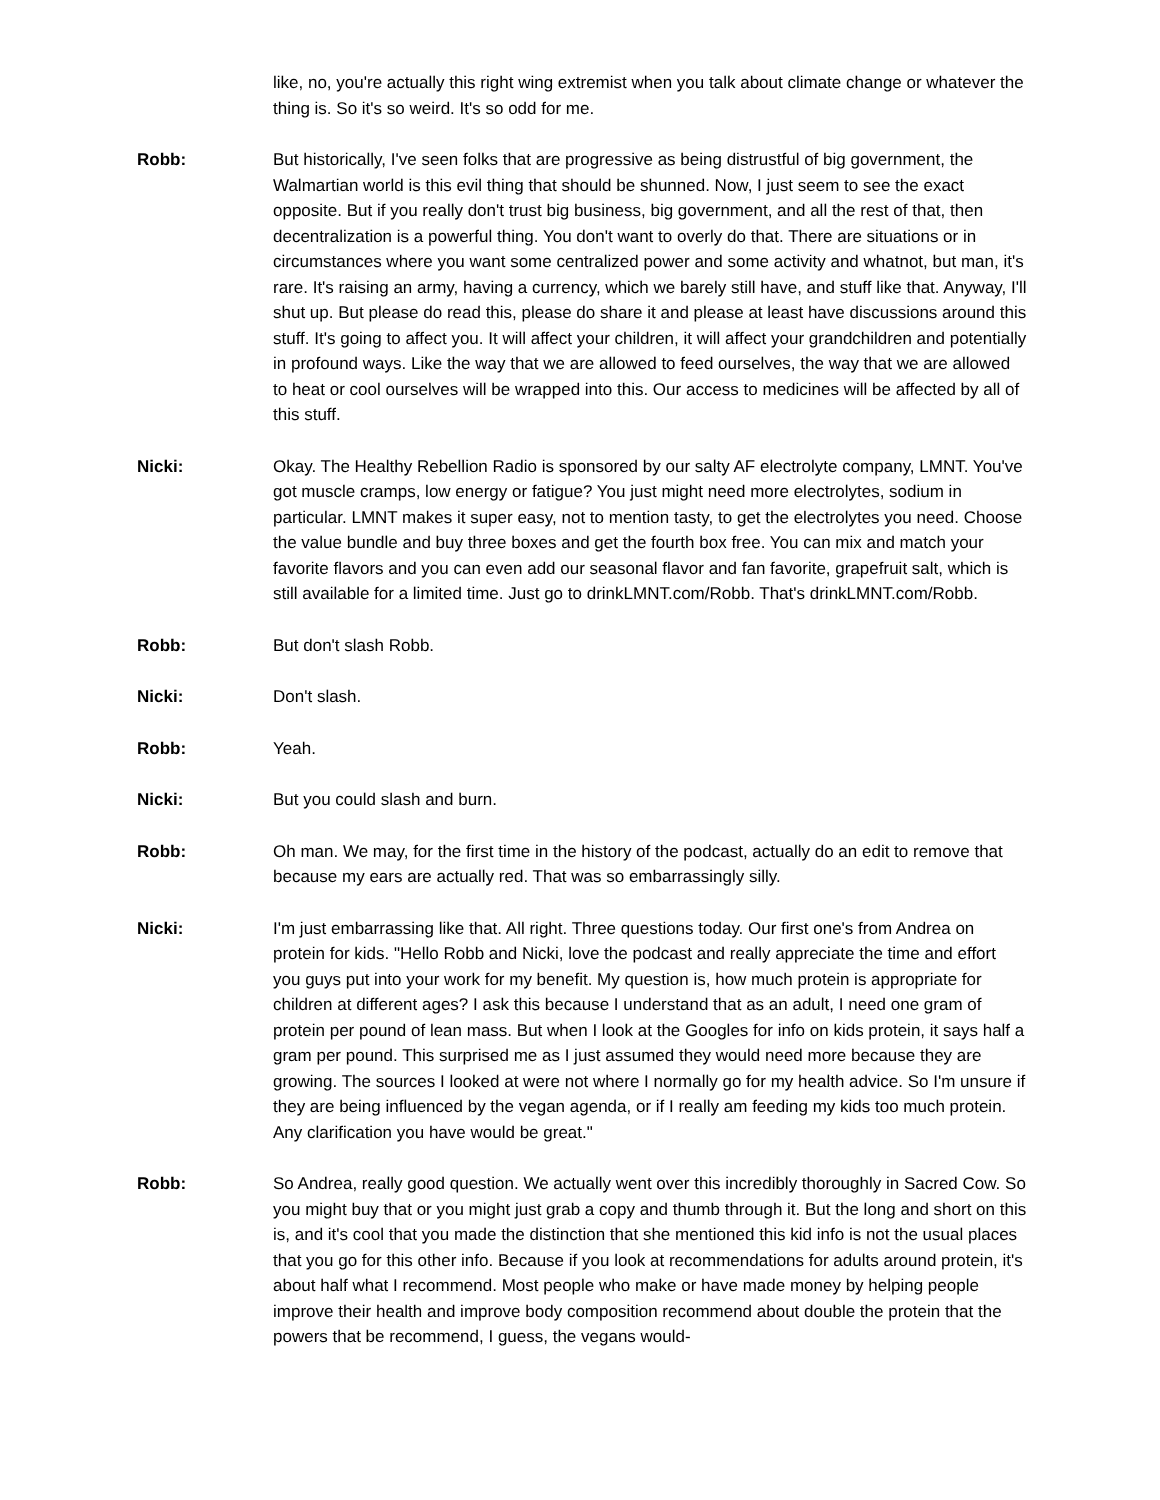like, no, you're actually this right wing extremist when you talk about climate change or whatever the thing is. So it's so weird. It's so odd for me.
Robb: But historically, I've seen folks that are progressive as being distrustful of big government, the Walmartian world is this evil thing that should be shunned. Now, I just seem to see the exact opposite. But if you really don't trust big business, big government, and all the rest of that, then decentralization is a powerful thing. You don't want to overly do that. There are situations or in circumstances where you want some centralized power and some activity and whatnot, but man, it's rare. It's raising an army, having a currency, which we barely still have, and stuff like that. Anyway, I'll shut up. But please do read this, please do share it and please at least have discussions around this stuff. It's going to affect you. It will affect your children, it will affect your grandchildren and potentially in profound ways. Like the way that we are allowed to feed ourselves, the way that we are allowed to heat or cool ourselves will be wrapped into this. Our access to medicines will be affected by all of this stuff.
Nicki: Okay. The Healthy Rebellion Radio is sponsored by our salty AF electrolyte company, LMNT. You've got muscle cramps, low energy or fatigue? You just might need more electrolytes, sodium in particular. LMNT makes it super easy, not to mention tasty, to get the electrolytes you need. Choose the value bundle and buy three boxes and get the fourth box free. You can mix and match your favorite flavors and you can even add our seasonal flavor and fan favorite, grapefruit salt, which is still available for a limited time. Just go to drinkLMNT.com/Robb. That's drinkLMNT.com/Robb.
Robb: But don't slash Robb.
Nicki: Don't slash.
Robb: Yeah.
Nicki: But you could slash and burn.
Robb: Oh man. We may, for the first time in the history of the podcast, actually do an edit to remove that because my ears are actually red. That was so embarrassingly silly.
Nicki: I'm just embarrassing like that. All right. Three questions today. Our first one's from Andrea on protein for kids. "Hello Robb and Nicki, love the podcast and really appreciate the time and effort you guys put into your work for my benefit. My question is, how much protein is appropriate for children at different ages? I ask this because I understand that as an adult, I need one gram of protein per pound of lean mass. But when I look at the Googles for info on kids protein, it says half a gram per pound. This surprised me as I just assumed they would need more because they are growing. The sources I looked at were not where I normally go for my health advice. So I'm unsure if they are being influenced by the vegan agenda, or if I really am feeding my kids too much protein. Any clarification you have would be great."
Robb: So Andrea, really good question. We actually went over this incredibly thoroughly in Sacred Cow. So you might buy that or you might just grab a copy and thumb through it. But the long and short on this is, and it's cool that you made the distinction that she mentioned this kid info is not the usual places that you go for this other info. Because if you look at recommendations for adults around protein, it's about half what I recommend. Most people who make or have made money by helping people improve their health and improve body composition recommend about double the protein that the powers that be recommend, I guess, the vegans would-